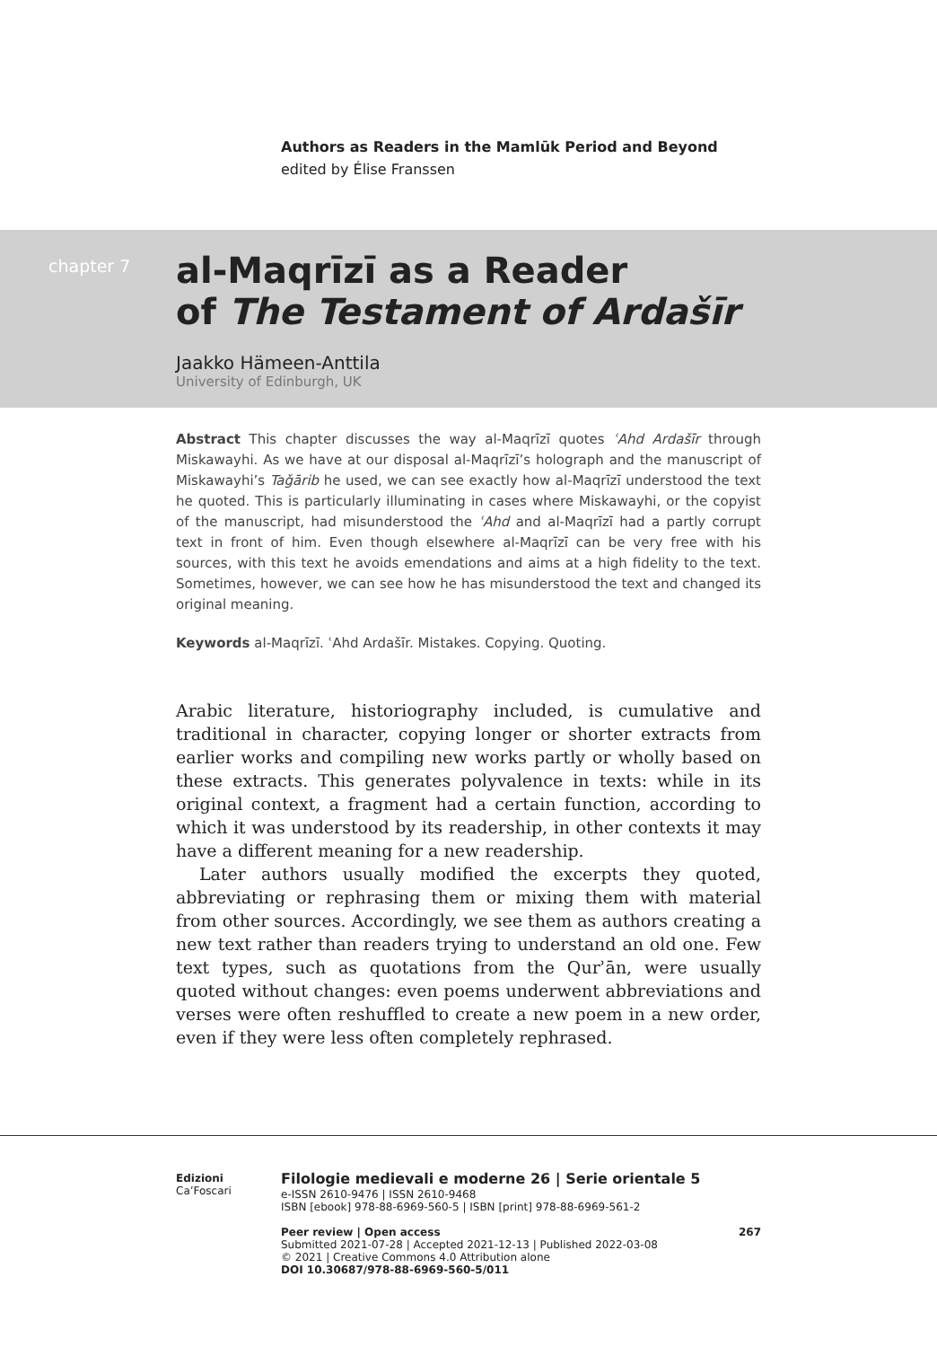Authors as Readers in the Mamlūk Period and Beyond
edited by Élise Franssen
chapter 7
al-Maqrīzī as a Reader
of The Testament of Ardašīr
Jaakko Hämeen-Anttila
University of Edinburgh, UK
Abstract This chapter discusses the way al-Maqrīzī quotes ʿAhd Ardašīr through Miskawayhi. As we have at our disposal al-Maqrīzī’s holograph and the manuscript of Miskawayhi’s Taǧārib he used, we can see exactly how al-Maqrīzī understood the text he quoted. This is particularly illuminating in cases where Miskawayhi, or the copyist of the manuscript, had misunderstood the ʿAhd and al-Maqrīzī had a partly corrupt text in front of him. Even though elsewhere al-Maqrīzī can be very free with his sources, with this text he avoids emendations and aims at a high fidelity to the text. Sometimes, however, we can see how he has misunderstood the text and changed its original meaning.
Keywords al-Maqrīzī. ʿAhd Ardašīr. Mistakes. Copying. Quoting.
Arabic literature, historiography included, is cumulative and traditional in character, copying longer or shorter extracts from earlier works and compiling new works partly or wholly based on these extracts. This generates polyvalence in texts: while in its original context, a fragment had a certain function, according to which it was understood by its readership, in other contexts it may have a different meaning for a new readership.
Later authors usually modified the excerpts they quoted, abbreviating or rephrasing them or mixing them with material from other sources. Accordingly, we see them as authors creating a new text rather than readers trying to understand an old one. Few text types, such as quotations from the Qurʾān, were usually quoted without changes: even poems underwent abbreviations and verses were often reshuffled to create a new poem in a new order, even if they were less often completely rephrased.
Edizioni
Ca’Foscari
Filologie medievali e moderne 26 | Serie orientale 5
e-ISSN 2610-9476 | ISSN 2610-9468
ISBN [ebook] 978-88-6969-560-5 | ISBN [print] 978-88-6969-561-2
Peer review | Open access 267
Submitted 2021-07-28 | Accepted 2021-12-13 | Published 2022-03-08
© 2021 | Creative Commons 4.0 Attribution alone
DOI 10.30687/978-88-6969-560-5/011